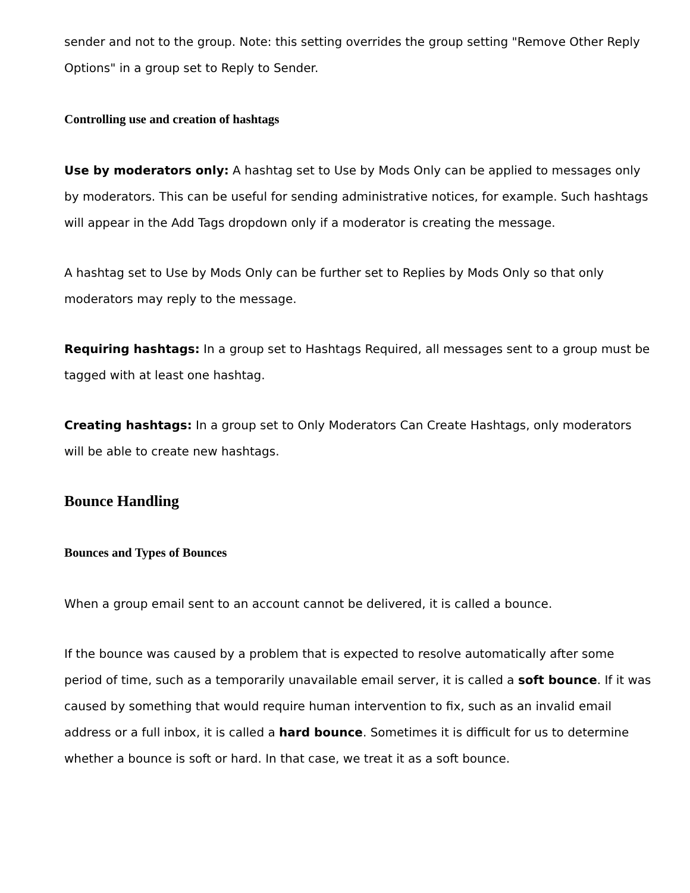sender and not to the group. Note: this setting overrides the group setting "Remove Other Reply Options" in a group set to Reply to Sender.
Controlling use and creation of hashtags
Use by moderators only: A hashtag set to Use by Mods Only can be applied to messages only by moderators. This can be useful for sending administrative notices, for example. Such hashtags will appear in the Add Tags dropdown only if a moderator is creating the message.
A hashtag set to Use by Mods Only can be further set to Replies by Mods Only so that only moderators may reply to the message.
Requiring hashtags: In a group set to Hashtags Required, all messages sent to a group must be tagged with at least one hashtag.
Creating hashtags: In a group set to Only Moderators Can Create Hashtags, only moderators will be able to create new hashtags.
Bounce Handling
Bounces and Types of Bounces
When a group email sent to an account cannot be delivered, it is called a bounce.
If the bounce was caused by a problem that is expected to resolve automatically after some period of time, such as a temporarily unavailable email server, it is called a soft bounce. If it was caused by something that would require human intervention to fix, such as an invalid email address or a full inbox, it is called a hard bounce. Sometimes it is difficult for us to determine whether a bounce is soft or hard. In that case, we treat it as a soft bounce.